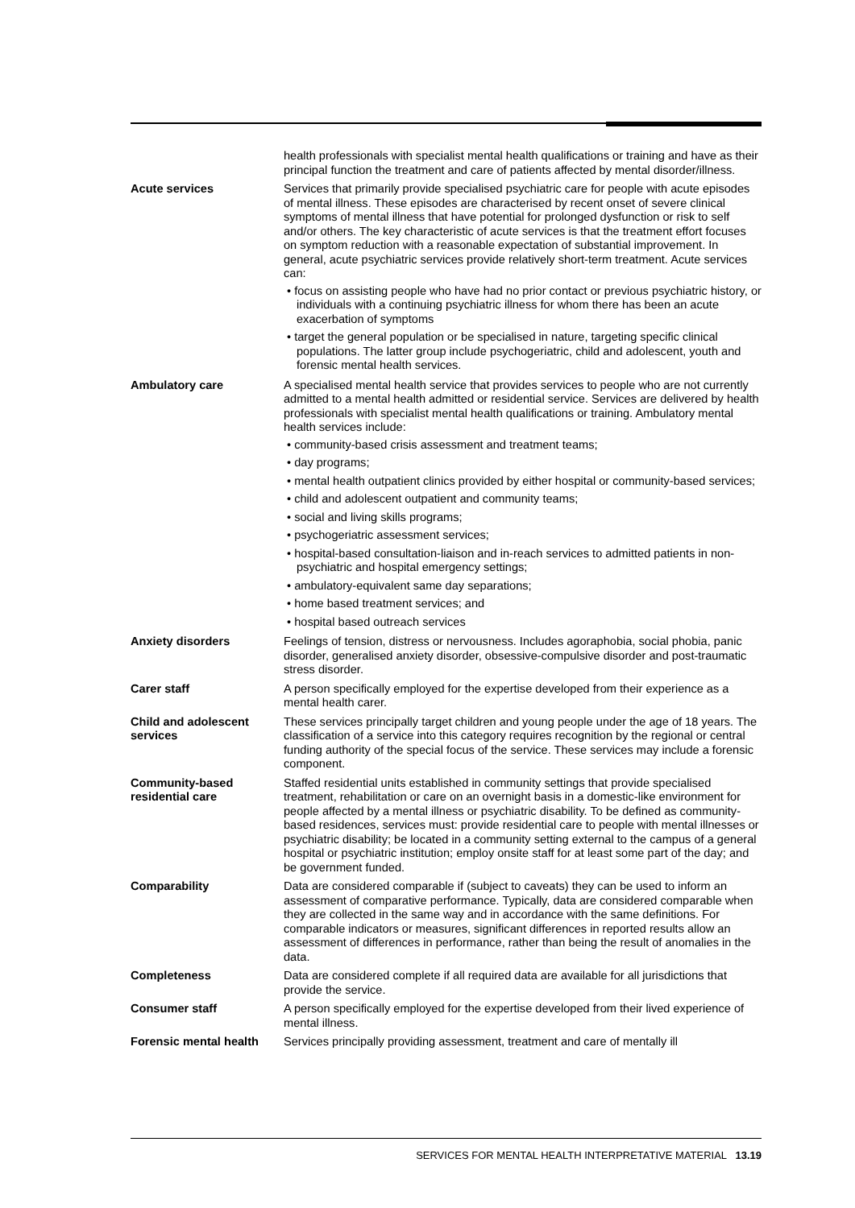health professionals with specialist mental health qualifications or training and have as their principal function the treatment and care of patients affected by mental disorder/illness.
Acute services Services that primarily provide specialised psychiatric care for people with acute episodes of mental illness. These episodes are characterised by recent onset of severe clinical symptoms of mental illness that have potential for prolonged dysfunction or risk to self and/or others. The key characteristic of acute services is that the treatment effort focuses on symptom reduction with a reasonable expectation of substantial improvement. In general, acute psychiatric services provide relatively short-term treatment. Acute services can:
• focus on assisting people who have had no prior contact or previous psychiatric history, or individuals with a continuing psychiatric illness for whom there has been an acute exacerbation of symptoms
• target the general population or be specialised in nature, targeting specific clinical populations. The latter group include psychogeriatric, child and adolescent, youth and forensic mental health services.
Ambulatory care A specialised mental health service that provides services to people who are not currently admitted to a mental health admitted or residential service. Services are delivered by health professionals with specialist mental health qualifications or training. Ambulatory mental health services include:
• community-based crisis assessment and treatment teams;
• day programs;
• mental health outpatient clinics provided by either hospital or community-based services;
• child and adolescent outpatient and community teams;
• social and living skills programs;
• psychogeriatric assessment services;
• hospital-based consultation-liaison and in-reach services to admitted patients in non-psychiatric and hospital emergency settings;
• ambulatory-equivalent same day separations;
• home based treatment services; and
• hospital based outreach services
Anxiety disorders Feelings of tension, distress or nervousness. Includes agoraphobia, social phobia, panic disorder, generalised anxiety disorder, obsessive-compulsive disorder and post-traumatic stress disorder.
Carer staff A person specifically employed for the expertise developed from their experience as a mental health carer.
Child and adolescent services
These services principally target children and young people under the age of 18 years. The classification of a service into this category requires recognition by the regional or central funding authority of the special focus of the service. These services may include a forensic component.
Community-based residential care
Staffed residential units established in community settings that provide specialised treatment, rehabilitation or care on an overnight basis in a domestic-like environment for people affected by a mental illness or psychiatric disability. To be defined as community-based residences, services must: provide residential care to people with mental illnesses or psychiatric disability; be located in a community setting external to the campus of a general hospital or psychiatric institution; employ onsite staff for at least some part of the day; and be government funded.
Comparability Data are considered comparable if (subject to caveats) they can be used to inform an assessment of comparative performance. Typically, data are considered comparable when they are collected in the same way and in accordance with the same definitions. For comparable indicators or measures, significant differences in reported results allow an assessment of differences in performance, rather than being the result of anomalies in the data.
Completeness Data are considered complete if all required data are available for all jurisdictions that provide the service.
Consumer staff A person specifically employed for the expertise developed from their lived experience of mental illness.
Forensic mental health
Services principally providing assessment, treatment and care of mentally ill
SERVICES FOR MENTAL HEALTH INTERPRETATIVE MATERIAL 13.19